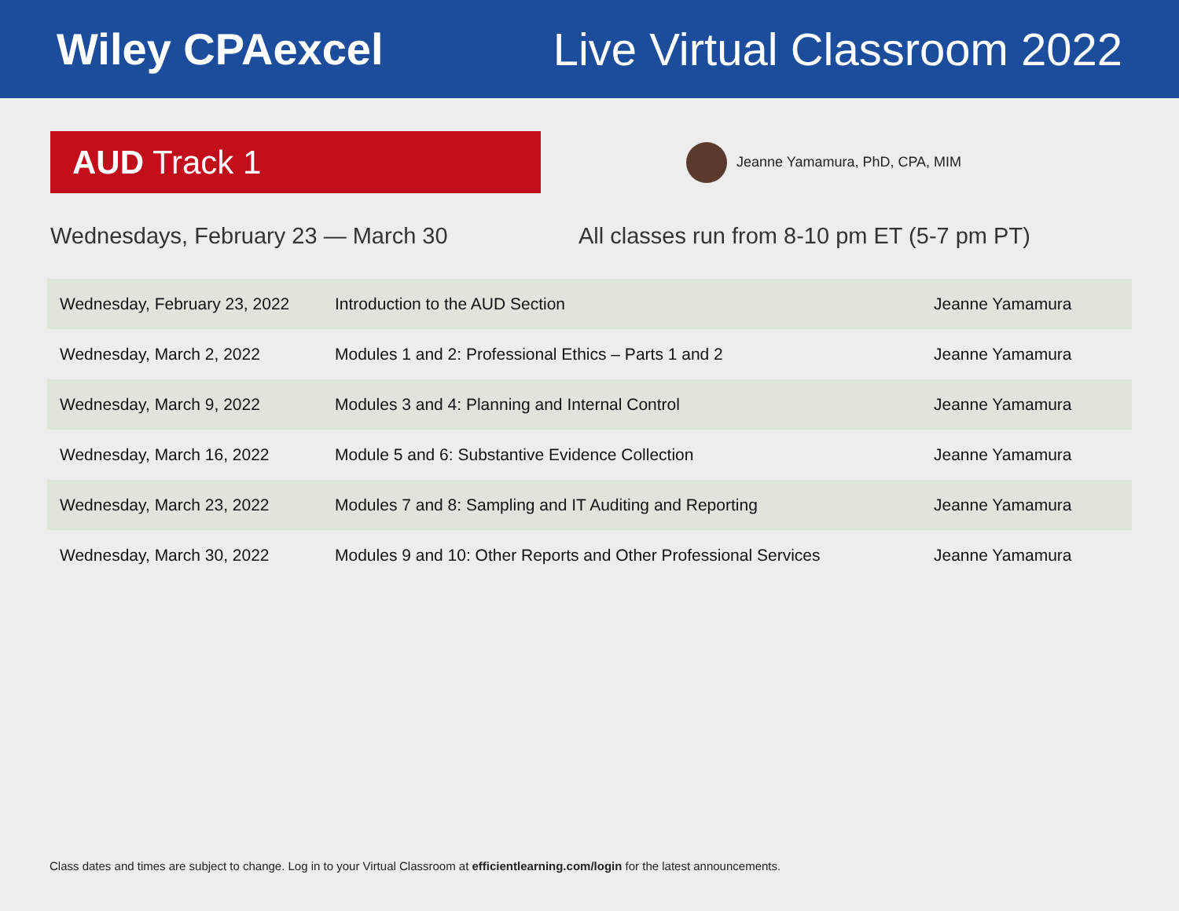Wiley CPAexcel Live Virtual Classroom 2022
AUD Track 1
Jeanne Yamamura, PhD, CPA, MIM
Wednesdays, February 23 — March 30 All classes run from 8-10 pm ET (5-7 pm PT)
| Wednesday, February 23, 2022 | Introduction to the AUD Section | Jeanne Yamamura |
| Wednesday, March 2, 2022 | Modules 1 and 2: Professional Ethics – Parts 1 and 2 | Jeanne Yamamura |
| Wednesday, March 9, 2022 | Modules 3 and 4: Planning and Internal Control | Jeanne Yamamura |
| Wednesday, March 16, 2022 | Module 5 and 6: Substantive Evidence Collection | Jeanne Yamamura |
| Wednesday, March 23, 2022 | Modules 7 and 8: Sampling and IT Auditing and Reporting | Jeanne Yamamura |
| Wednesday, March 30, 2022 | Modules 9 and 10: Other Reports and Other Professional Services | Jeanne Yamamura |
Class dates and times are subject to change. Log in to your Virtual Classroom at efficientlearning.com/login for the latest announcements.